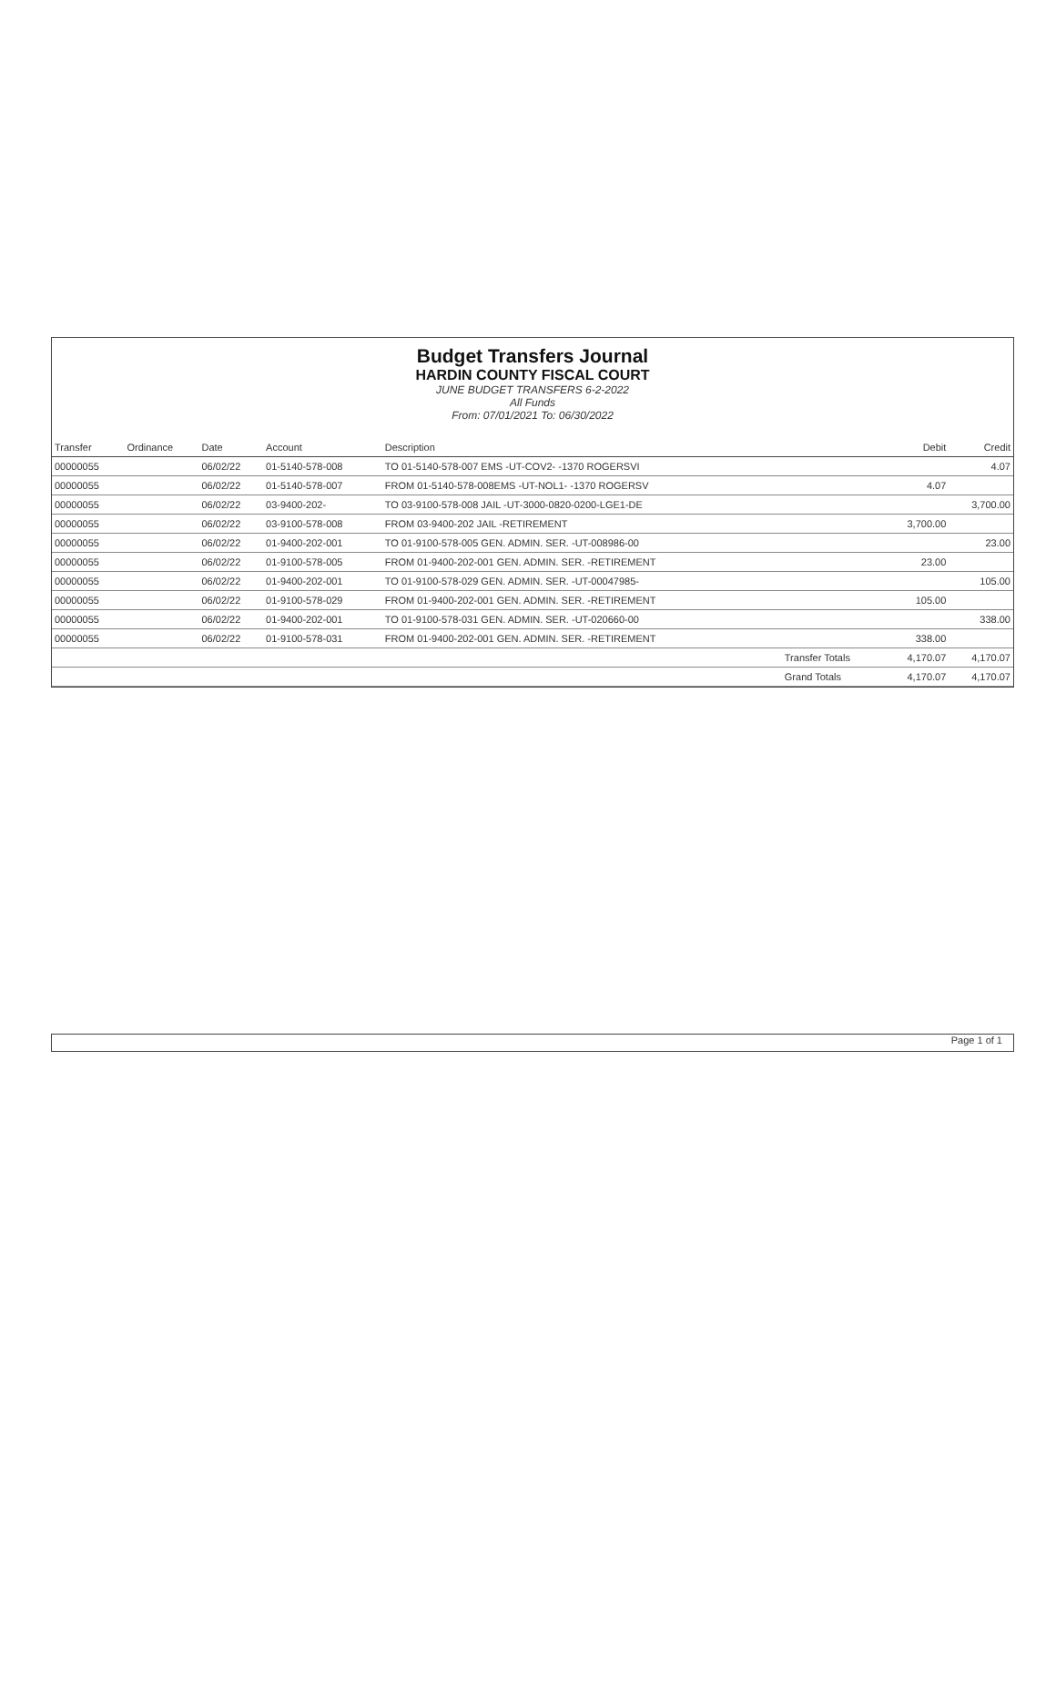Budget Transfers Journal
HARDIN COUNTY FISCAL COURT
JUNE BUDGET TRANSFERS 6-2-2022
All Funds
From: 07/01/2021 To: 06/30/2022
| Transfer | Ordinance | Date | Account | Description | | Debit | Credit |
| --- | --- | --- | --- | --- | --- | --- | --- |
| 00000055 | | 06/02/22 | 01-5140-578-008 | TO 01-5140-578-007 EMS -UT-COV2- -1370 ROGERSVI | | | 4.07 |
| 00000055 | | 06/02/22 | 01-5140-578-007 | FROM 01-5140-578-008EMS -UT-NOL1- -1370 ROGERSV | | 4.07 | |
| 00000055 | | 06/02/22 | 03-9400-202- | TO 03-9100-578-008 JAIL -UT-3000-0820-0200-LGE1-DE | | | 3,700.00 |
| 00000055 | | 06/02/22 | 03-9100-578-008 | FROM 03-9400-202 JAIL -RETIREMENT | | 3,700.00 | |
| 00000055 | | 06/02/22 | 01-9400-202-001 | TO 01-9100-578-005 GEN. ADMIN. SER. -UT-008986-00 | | | 23.00 |
| 00000055 | | 06/02/22 | 01-9100-578-005 | FROM 01-9400-202-001 GEN. ADMIN. SER. -RETIREMENT | | 23.00 | |
| 00000055 | | 06/02/22 | 01-9400-202-001 | TO 01-9100-578-029 GEN. ADMIN. SER. -UT-00047985- | | | 105.00 |
| 00000055 | | 06/02/22 | 01-9100-578-029 | FROM 01-9400-202-001 GEN. ADMIN. SER. -RETIREMENT | | 105.00 | |
| 00000055 | | 06/02/22 | 01-9400-202-001 | TO 01-9100-578-031 GEN. ADMIN. SER. -UT-020660-00 | | | 338.00 |
| 00000055 | | 06/02/22 | 01-9100-578-031 | FROM 01-9400-202-001 GEN. ADMIN. SER. -RETIREMENT | | 338.00 | |
| | | | | | Transfer Totals | 4,170.07 | 4,170.07 |
| | | | | | Grand Totals | 4,170.07 | 4,170.07 |
Page 1 of 1